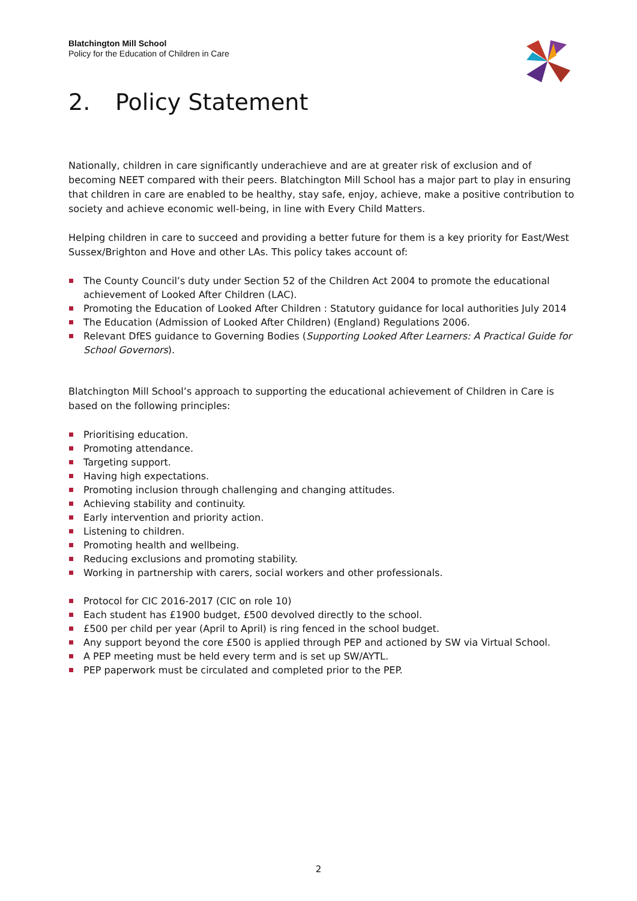Blatchington Mill School
Policy for the Education of Children in Care
2. Policy Statement
Nationally, children in care significantly underachieve and are at greater risk of exclusion and of becoming NEET compared with their peers. Blatchington Mill School has a major part to play in ensuring that children in care are enabled to be healthy, stay safe, enjoy, achieve, make a positive contribution to society and achieve economic well-being, in line with Every Child Matters.
Helping children in care to succeed and providing a better future for them is a key priority for East/West Sussex/Brighton and Hove and other LAs. This policy takes account of:
The County Council’s duty under Section 52 of the Children Act 2004 to promote the educational achievement of Looked After Children (LAC).
Promoting the Education of Looked After Children : Statutory guidance for local authorities July 2014
The Education (Admission of Looked After Children) (England) Regulations 2006.
Relevant DfES guidance to Governing Bodies (Supporting Looked After Learners: A Practical Guide for School Governors).
Blatchington Mill School’s approach to supporting the educational achievement of Children in Care is based on the following principles:
Prioritising education.
Promoting attendance.
Targeting support.
Having high expectations.
Promoting inclusion through challenging and changing attitudes.
Achieving stability and continuity.
Early intervention and priority action.
Listening to children.
Promoting health and wellbeing.
Reducing exclusions and promoting stability.
Working in partnership with carers, social workers and other professionals.
Protocol for CIC 2016-2017 (CIC on role 10)
Each student has £1900 budget, £500 devolved directly to the school.
£500 per child per year (April to April) is ring fenced in the school budget.
Any support beyond the core £500 is applied through PEP and actioned by SW via Virtual School.
A PEP meeting must be held every term and is set up SW/AYTL.
PEP paperwork must be circulated and completed prior to the PEP.
2